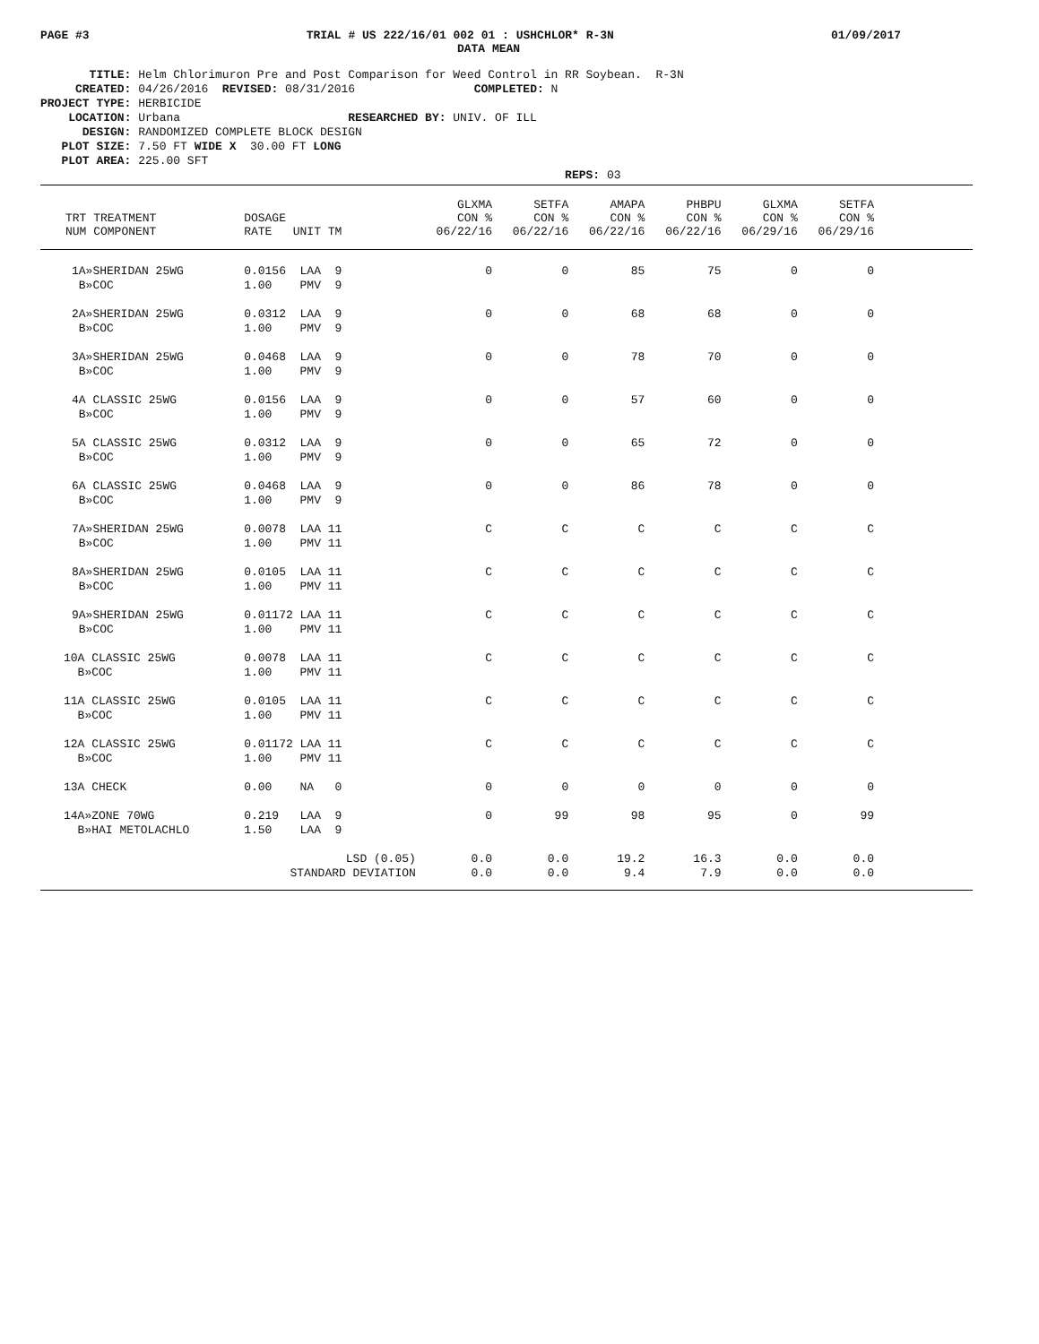PAGE #3 TRIAL # US 222/16/01 002 01 : USHCHLOR* R-3N 01/09/2017
DATA MEAN
TITLE: Helm Chlorimuron Pre and Post Comparison for Weed Control in RR Soybean. R-3N
CREATED: 04/26/2016 REVISED: 08/31/2016 COMPLETED: N
PROJECT TYPE: HERBICIDE
LOCATION: Urbana RESEARCHED BY: UNIV. OF ILL
DESIGN: RANDOMIZED COMPLETE BLOCK DESIGN
PLOT SIZE: 7.50 FT WIDE X 30.00 FT LONG
PLOT AREA: 225.00 SFT
REPS: 03
| TRT TREATMENT NUM COMPONENT | DOSAGE RATE UNIT TM | GLXMA CON % 06/22/16 | SETFA CON % 06/22/16 | AMAPA CON % 06/22/16 | PHBPU CON % 06/22/16 | GLXMA CON % 06/29/16 | SETFA CON % 06/29/16 | |
| --- | --- | --- | --- | --- | --- | --- | --- | --- |
| 1A»SHERIDAN 25WG B»COC | 0.0156 LAA 9 1.00 PMV 9 | 0 | 0 | 85 | 75 | 0 | 0 | |
| 2A»SHERIDAN 25WG B»COC | 0.0312 LAA 9 1.00 PMV 9 | 0 | 0 | 68 | 68 | 0 | 0 | |
| 3A»SHERIDAN 25WG B»COC | 0.0468 LAA 9 1.00 PMV 9 | 0 | 0 | 78 | 70 | 0 | 0 | |
| 4A CLASSIC 25WG B»COC | 0.0156 LAA 9 1.00 PMV 9 | 0 | 0 | 57 | 60 | 0 | 0 | |
| 5A CLASSIC 25WG B»COC | 0.0312 LAA 9 1.00 PMV 9 | 0 | 0 | 65 | 72 | 0 | 0 | |
| 6A CLASSIC 25WG B»COC | 0.0468 LAA 9 1.00 PMV 9 | 0 | 0 | 86 | 78 | 0 | 0 | |
| 7A»SHERIDAN 25WG B»COC | 0.0078 LAA 11 1.00 PMV 11 | C | C | C | C | C | C | |
| 8A»SHERIDAN 25WG B»COC | 0.0105 LAA 11 1.00 PMV 11 | C | C | C | C | C | C | |
| 9A»SHERIDAN 25WG B»COC | 0.01172 LAA 11 1.00 PMV 11 | C | C | C | C | C | C | |
| 10A CLASSIC 25WG B»COC | 0.0078 LAA 11 1.00 PMV 11 | C | C | C | C | C | C | |
| 11A CLASSIC 25WG B»COC | 0.0105 LAA 11 1.00 PMV 11 | C | C | C | C | C | C | |
| 12A CLASSIC 25WG B»COC | 0.01172 LAA 11 1.00 PMV 11 | C | C | C | C | C | C | |
| 13A CHECK | 0.00 NA 0 | 0 | 0 | 0 | 0 | 0 | 0 | |
| 14A»ZONE 70WG B»HAI METOLACHLO | 0.219 LAA 9 1.50 LAA 9 | 0 | 99 | 98 | 95 | 0 | 99 | |
| | LSD (0.05) STANDARD DEVIATION | 0.0 0.0 | 0.0 0.0 | 19.2 9.4 | 16.3 7.9 | 0.0 0.0 | 0.0 0.0 | |